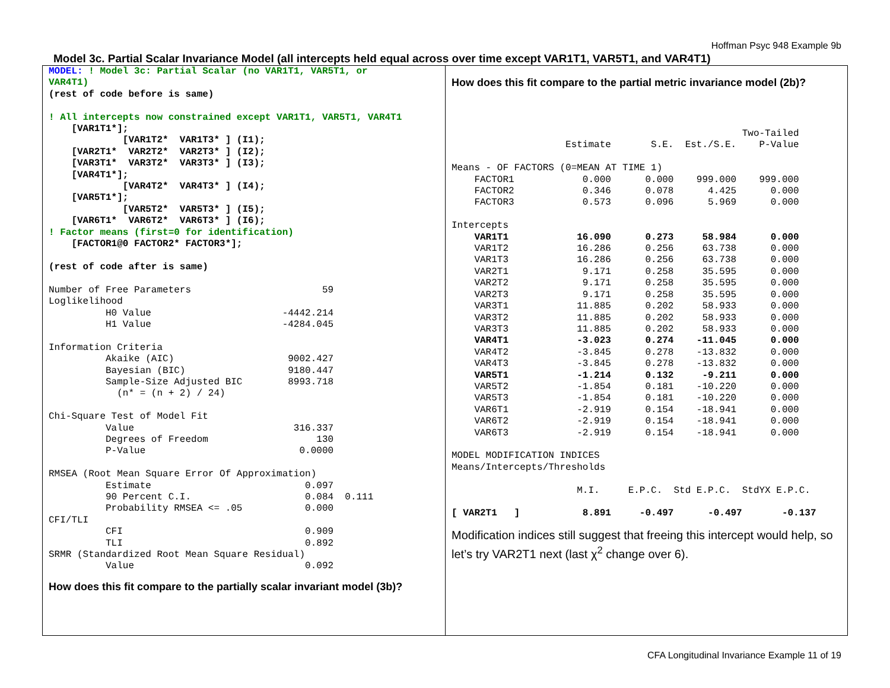Hoffman Psyc 948 Example 9b
Model 3c. Partial Scalar Invariance Model (all intercepts held equal across over time except VAR1T1, VAR5T1, and VAR4T1)
MODEL: ! Model 3c: Partial Scalar (no VAR1T1, VAR5T1, or
VAR4T1)
(rest of code before is same)

! All intercepts now constrained except VAR1T1, VAR5T1, VAR4T1
    [VAR1T1*];
             [VAR1T2*  VAR1T3* ] (I1);
    [VAR2T1*  VAR2T2*  VAR2T3* ] (I2);
    [VAR3T1*  VAR3T2*  VAR3T3* ] (I3);
    [VAR4T1*];
             [VAR4T2*  VAR4T3* ] (I4);
    [VAR5T1*];
             [VAR5T2*  VAR5T3* ] (I5);
    [VAR6T1*  VAR6T2*  VAR6T3* ] (I6);
! Factor means (first=0 for identification)
    [FACTOR1@0 FACTOR2* FACTOR3*];

(rest of code after is same)

Number of Free Parameters                       59
Loglikelihood
          H0 Value                       -4442.214
          H1 Value                       -4284.045

Information Criteria
          Akaike (AIC)                    9002.427
          Bayesian (BIC)                  9180.447
          Sample-Size Adjusted BIC        8993.718
            (n* = (n + 2) / 24)

Chi-Square Test of Model Fit
          Value                            316.337
          Degrees of Freedom                   130
          P-Value                           0.0000

RMSEA (Root Mean Square Error Of Approximation)
          Estimate                           0.097
          90 Percent C.I.                    0.084  0.111
          Probability RMSEA <= .05           0.000
CFI/TLI
          CFI                                0.909
          TLI                                0.892
SRMR (Standardized Root Mean Square Residual)
          Value                              0.092
How does this fit compare to the partially scalar invariant model (3b)?
How does this fit compare to the partial metric invariance model (2b)?
                                                   Two-Tailed
                    Estimate       S.E.  Est./S.E.    P-Value

Means - OF FACTORS (0=MEAN AT TIME 1)
    FACTOR1            0.000      0.000    999.000    999.000
    FACTOR2            0.346      0.078      4.425      0.000
    FACTOR3            0.573      0.096      5.969      0.000

Intercepts
    VAR1T1            16.090      0.273     58.984      0.000
    VAR1T2            16.286      0.256     63.738      0.000
    VAR1T3            16.286      0.256     63.738      0.000
    VAR2T1             9.171      0.258     35.595      0.000
    VAR2T2             9.171      0.258     35.595      0.000
    VAR2T3             9.171      0.258     35.595      0.000
    VAR3T1            11.885      0.202     58.933      0.000
    VAR3T2            11.885      0.202     58.933      0.000
    VAR3T3            11.885      0.202     58.933      0.000
    VAR4T1            -3.023      0.274    -11.045      0.000
    VAR4T2            -3.845      0.278    -13.832      0.000
    VAR4T3            -3.845      0.278    -13.832      0.000
    VAR5T1            -1.214      0.132     -9.211      0.000
    VAR5T2            -1.854      0.181    -10.220      0.000
    VAR5T3            -1.854      0.181    -10.220      0.000
    VAR6T1            -2.919      0.154    -18.941      0.000
    VAR6T2            -2.919      0.154    -18.941      0.000
    VAR6T3            -2.919      0.154    -18.941      0.000

MODEL MODIFICATION INDICES
Means/Intercepts/Thresholds

                      M.I.     E.P.C.  Std E.P.C.  StdYX E.P.C.

[ VAR2T1   ]           8.891     -0.497      -0.497       -0.137
Modification indices still suggest that freeing this intercept would help, so let’s try VAR2T1 next (last χ<sup>2</sup> change over 6).
CFA Longitudinal Invariance Example 11 of 19